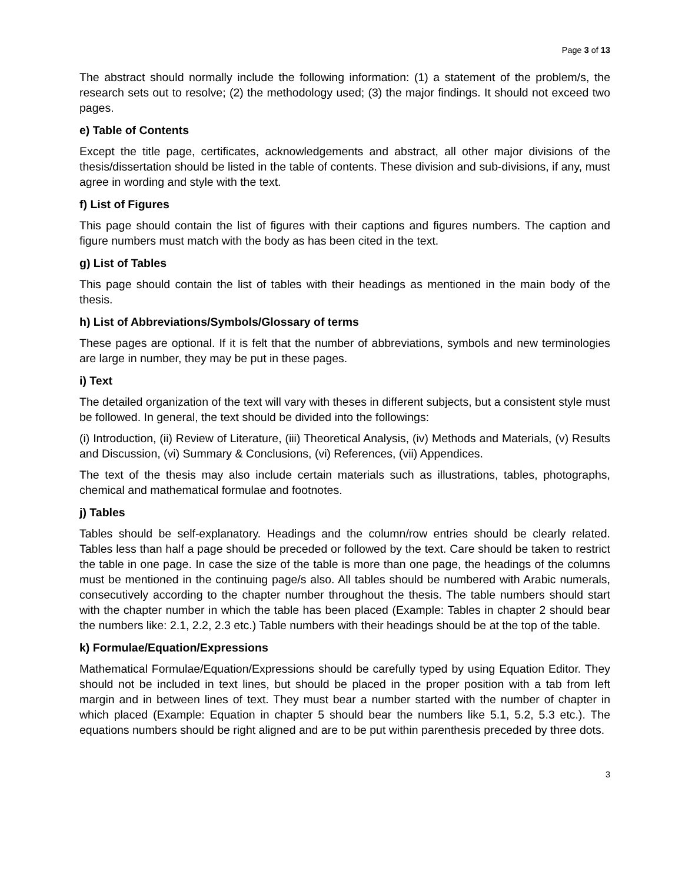Page 3 of 13
The abstract should normally include the following information: (1) a statement of the problem/s, the research sets out to resolve; (2) the methodology used; (3) the major findings. It should not exceed two pages.
e) Table of Contents
Except the title page, certificates, acknowledgements and abstract, all other major divisions of the thesis/dissertation should be listed in the table of contents. These division and sub-divisions, if any, must agree in wording and style with the text.
f) List of Figures
This page should contain the list of figures with their captions and figures numbers. The caption and figure numbers must match with the body as has been cited in the text.
g) List of Tables
This page should contain the list of tables with their headings as mentioned in the main body of the thesis.
h) List of Abbreviations/Symbols/Glossary of terms
These pages are optional. If it is felt that the number of abbreviations, symbols and new terminologies are large in number, they may be put in these pages.
i) Text
The detailed organization of the text will vary with theses in different subjects, but a consistent style must be followed. In general, the text should be divided into the followings:
(i) Introduction, (ii) Review of Literature, (iii) Theoretical Analysis, (iv) Methods and Materials, (v) Results and Discussion, (vi) Summary & Conclusions, (vi) References, (vii) Appendices.
The text of the thesis may also include certain materials such as illustrations, tables, photographs, chemical and mathematical formulae and footnotes.
j) Tables
Tables should be self-explanatory. Headings and the column/row entries should be clearly related. Tables less than half a page should be preceded or followed by the text. Care should be taken to restrict the table in one page. In case the size of the table is more than one page, the headings of the columns must be mentioned in the continuing page/s also. All tables should be numbered with Arabic numerals, consecutively according to the chapter number throughout the thesis. The table numbers should start with the chapter number in which the table has been placed (Example: Tables in chapter 2 should bear the numbers like: 2.1, 2.2, 2.3 etc.) Table numbers with their headings should be at the top of the table.
k) Formulae/Equation/Expressions
Mathematical Formulae/Equation/Expressions should be carefully typed by using Equation Editor. They should not be included in text lines, but should be placed in the proper position with a tab from left margin and in between lines of text. They must bear a number started with the number of chapter in which placed (Example: Equation in chapter 5 should bear the numbers like 5.1, 5.2, 5.3 etc.). The equations numbers should be right aligned and are to be put within parenthesis preceded by three dots.
3